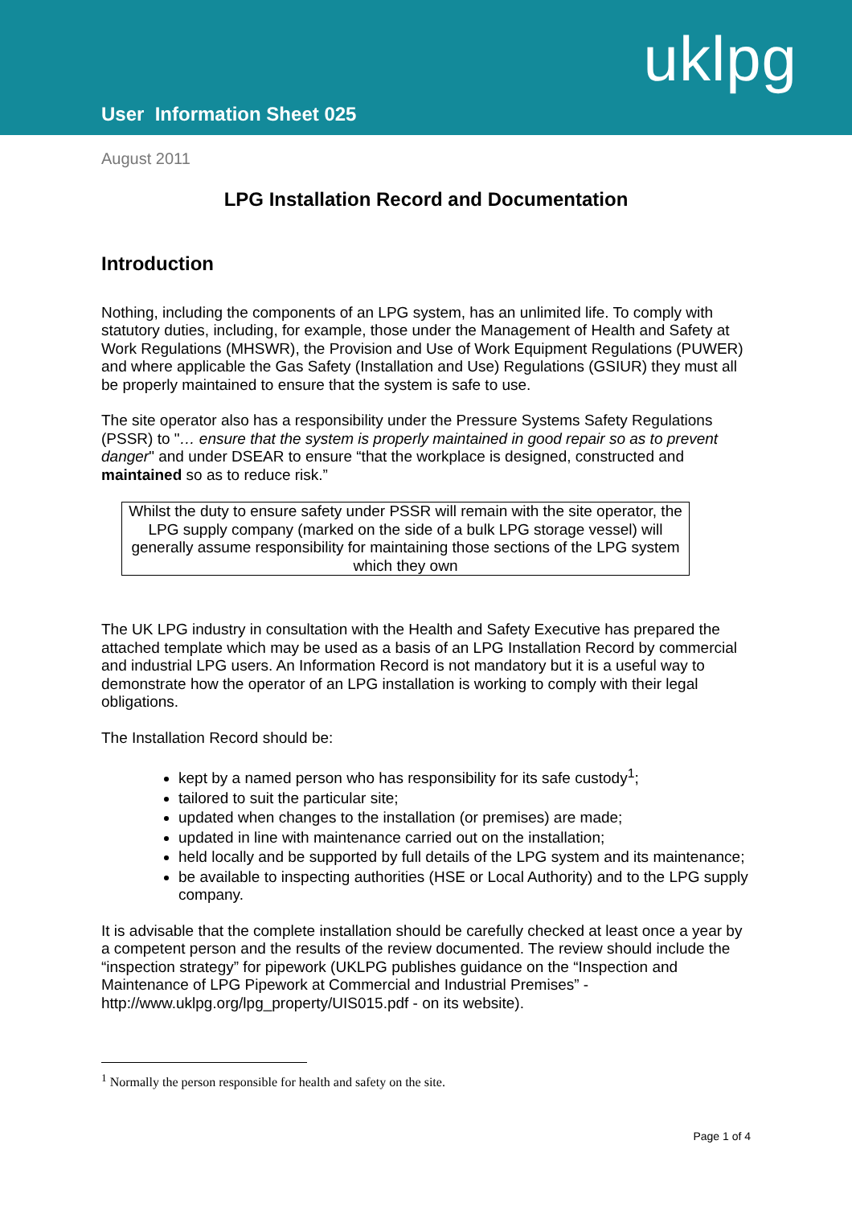uklpg
User Information Sheet 025
August 2011
LPG Installation Record and Documentation
Introduction
Nothing, including the components of an LPG system, has an unlimited life. To comply with statutory duties, including, for example, those under the Management of Health and Safety at Work Regulations (MHSWR), the Provision and Use of Work Equipment Regulations (PUWER) and where applicable the Gas Safety (Installation and Use) Regulations (GSIUR) they must all be properly maintained to ensure that the system is safe to use.
The site operator also has a responsibility under the Pressure Systems Safety Regulations (PSSR) to "… ensure that the system is properly maintained in good repair so as to prevent danger" and under DSEAR to ensure “that the workplace is designed, constructed and maintained so as to reduce risk.”
Whilst the duty to ensure safety under PSSR will remain with the site operator, the LPG supply company (marked on the side of a bulk LPG storage vessel) will generally assume responsibility for maintaining those sections of the LPG system which they own
The UK LPG industry in consultation with the Health and Safety Executive has prepared the attached template which may be used as a basis of an LPG Installation Record by commercial and industrial LPG users. An Information Record is not mandatory but it is a useful way to demonstrate how the operator of an LPG installation is working to comply with their legal obligations.
The Installation Record should be:
kept by a named person who has responsibility for its safe custody<sup>1</sup>;
tailored to suit the particular site;
updated when changes to the installation (or premises) are made;
updated in line with maintenance carried out on the installation;
held locally and be supported by full details of the LPG system and its maintenance;
be available to inspecting authorities (HSE or Local Authority) and to the LPG supply company.
It is advisable that the complete installation should be carefully checked at least once a year by a competent person and the results of the review documented. The review should include the “inspection strategy” for pipework (UKLPG publishes guidance on the “Inspection and Maintenance of LPG Pipework at Commercial and Industrial Premises” - http://www.uklpg.org/lpg_property/UIS015.pdf - on its website).
<sup>1</sup> Normally the person responsible for health and safety on the site.
Page 1 of 4